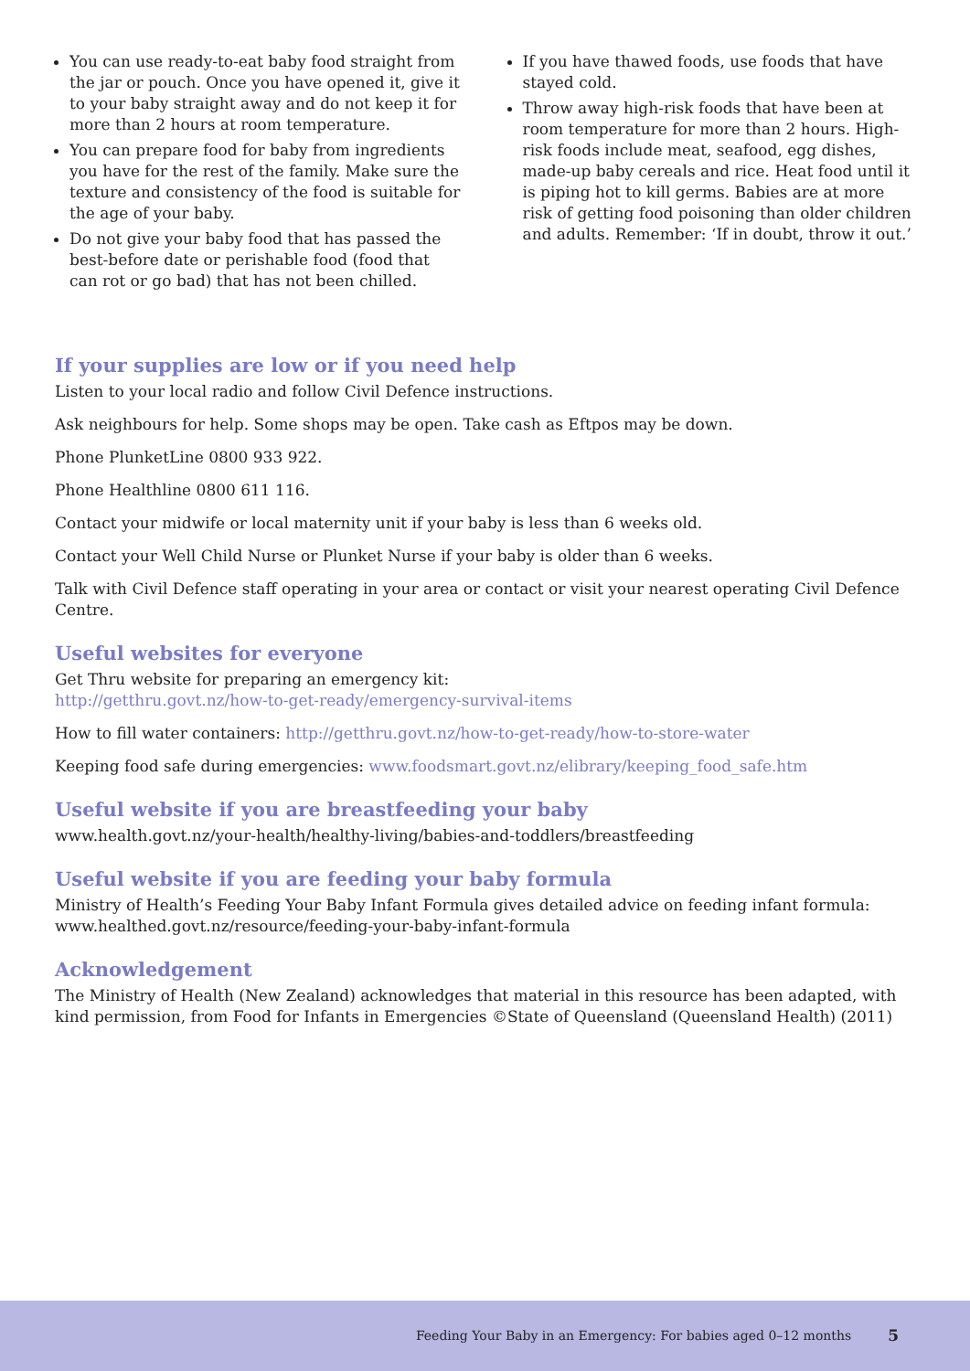You can use ready-to-eat baby food straight from the jar or pouch. Once you have opened it, give it to your baby straight away and do not keep it for more than 2 hours at room temperature.
You can prepare food for baby from ingredients you have for the rest of the family. Make sure the texture and consistency of the food is suitable for the age of your baby.
Do not give your baby food that has passed the best-before date or perishable food (food that can rot or go bad) that has not been chilled.
If you have thawed foods, use foods that have stayed cold.
Throw away high-risk foods that have been at room temperature for more than 2 hours. High-risk foods include meat, seafood, egg dishes, made-up baby cereals and rice. Heat food until it is piping hot to kill germs. Babies are at more risk of getting food poisoning than older children and adults. Remember: ‘If in doubt, throw it out.’
If your supplies are low or if you need help
Listen to your local radio and follow Civil Defence instructions.
Ask neighbours for help. Some shops may be open. Take cash as Eftpos may be down.
Phone PlunketLine 0800 933 922.
Phone Healthline 0800 611 116.
Contact your midwife or local maternity unit if your baby is less than 6 weeks old.
Contact your Well Child Nurse or Plunket Nurse if your baby is older than 6 weeks.
Talk with Civil Defence staff operating in your area or contact or visit your nearest operating Civil Defence Centre.
Useful websites for everyone
Get Thru website for preparing an emergency kit:
http://getthru.govt.nz/how-to-get-ready/emergency-survival-items
How to fill water containers: http://getthru.govt.nz/how-to-get-ready/how-to-store-water
Keeping food safe during emergencies: www.foodsmart.govt.nz/elibrary/keeping_food_safe.htm
Useful website if you are breastfeeding your baby
www.health.govt.nz/your-health/healthy-living/babies-and-toddlers/breastfeeding
Useful website if you are feeding your baby formula
Ministry of Health’s Feeding Your Baby Infant Formula gives detailed advice on feeding infant formula: www.healthed.govt.nz/resource/feeding-your-baby-infant-formula
Acknowledgement
The Ministry of Health (New Zealand) acknowledges that material in this resource has been adapted, with kind permission, from Food for Infants in Emergencies ©State of Queensland (Queensland Health) (2011)
Feeding Your Baby in an Emergency: For babies aged 0–12 months 5